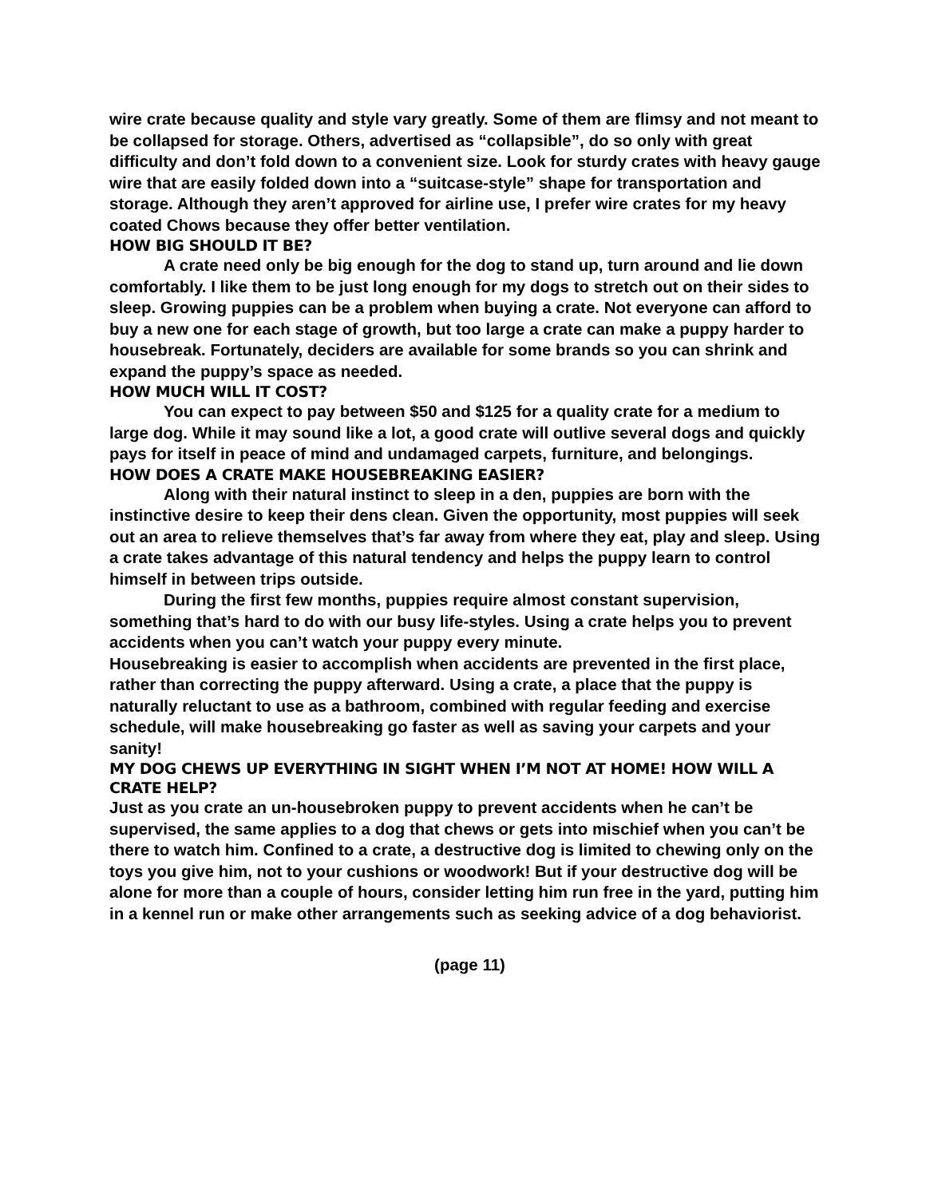wire crate because quality and style vary greatly. Some of them are flimsy and not meant to be collapsed for storage. Others, advertised as “collapsible”, do so only with great difficulty and don’t fold down to a convenient size. Look for sturdy crates with heavy gauge wire that are easily folded down into a “suitcase-style” shape for transportation and storage. Although they aren’t approved for airline use, I prefer wire crates for my heavy coated Chows because they offer better ventilation.
HOW BIG SHOULD IT BE?
A crate need only be big enough for the dog to stand up, turn around and lie down comfortably. I like them to be just long enough for my dogs to stretch out on their sides to sleep. Growing puppies can be a problem when buying a crate. Not everyone can afford to buy a new one for each stage of growth, but too large a crate can make a puppy harder to housebreak. Fortunately, deciders are available for some brands so you can shrink and expand the puppy’s space as needed.
HOW MUCH WILL IT COST?
You can expect to pay between $50 and $125 for a quality crate for a medium to large dog. While it may sound like a lot, a good crate will outlive several dogs and quickly pays for itself in peace of mind and undamaged carpets, furniture, and belongings.
HOW DOES A CRATE MAKE HOUSEBREAKING EASIER?
Along with their natural instinct to sleep in a den, puppies are born with the instinctive desire to keep their dens clean. Given the opportunity, most puppies will seek out an area to relieve themselves that’s far away from where they eat, play and sleep. Using a crate takes advantage of this natural tendency and helps the puppy learn to control himself in between trips outside.
During the first few months, puppies require almost constant supervision, something that’s hard to do with our busy life-styles. Using a crate helps you to prevent accidents when you can’t watch your puppy every minute.
Housebreaking is easier to accomplish when accidents are prevented in the first place, rather than correcting the puppy afterward. Using a crate, a place that the puppy is naturally reluctant to use as a bathroom, combined with regular feeding and exercise schedule, will make housebreaking go faster as well as saving your carpets and your sanity!
MY DOG CHEWS UP EVERYTHING IN SIGHT WHEN I’M NOT AT HOME! HOW WILL A CRATE HELP?
Just as you crate an un-housebroken puppy to prevent accidents when he can’t be supervised, the same applies to a dog that chews or gets into mischief when you can’t be there to watch him. Confined to a crate, a destructive dog is limited to chewing only on the toys you give him, not to your cushions or woodwork! But if your destructive dog will be alone for more than a couple of hours, consider letting him run free in the yard, putting him in a kennel run or make other arrangements such as seeking advice of a dog behaviorist.
(page 11)